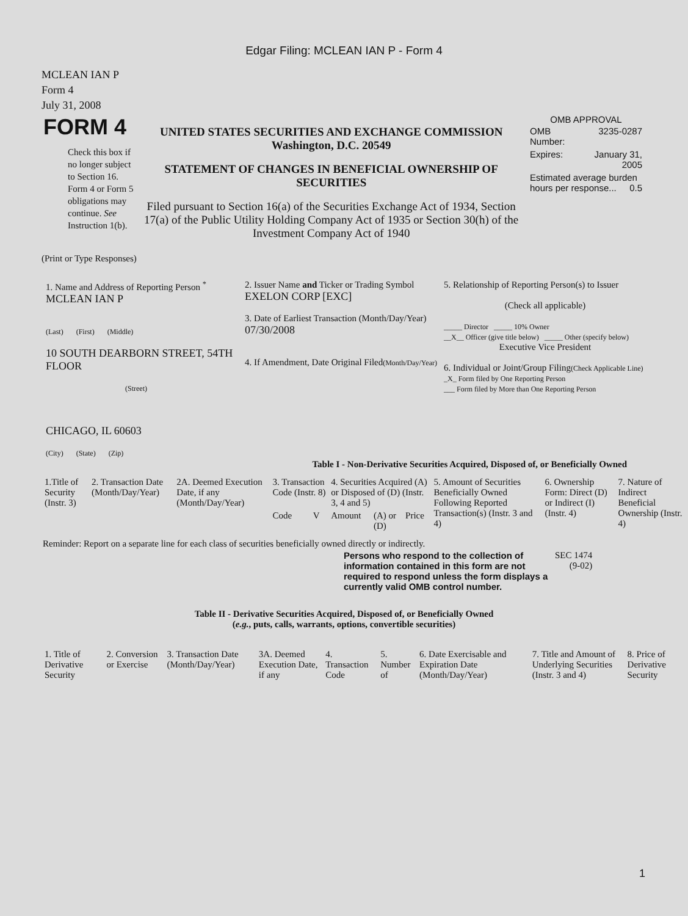Edgar Filing: MCLEAN IAN P - Form 4
MCLEAN IAN P
Form 4
July 31, 2008
| FORM 4 Check this box if no longer subject to Section 16. Form 4 or Form 5 obligations may continue. See Instruction 1(b). | UNITED STATES SECURITIES AND EXCHANGE COMMISSION Washington, D.C. 20549 STATEMENT OF CHANGES IN BENEFICIAL OWNERSHIP OF SECURITIES Filed pursuant to Section 16(a) of the Securities Exchange Act of 1934, Section 17(a) of the Public Utility Holding Company Act of 1935 or Section 30(h) of the Investment Company Act of 1940 | OMB APPROVAL / OMB Number: / 3235-0287 / / Expires: / January 31, 2005 / / Estimated average burden hours per response... 0.5 / / |
(Print or Type Responses)
| 1. Name and Address of Reporting Person <sup>*</sup> MCLEAN IAN P (Last) (First) (Middle) 10 SOUTH DEARBORN STREET, 54TH FLOOR (Street) CHICAGO, IL 60603 (City) (State) (Zip) | 2. Issuer Name and Ticker or Trading Symbol EXELON CORP [EXC] 3. Date of Earliest Transaction (Month/Day/Year) 07/30/2008 4. If Amendment, Date Original Filed (Month/Day/Year) | 5. Relationship of Reporting Person(s) to Issuer (Check all applicable) _____ Director _____ 10% Owner __X__ Officer (give title below) _____ Other (specify below) Executive Vice President 6. Individual or Joint/Group Filing (Check Applicable Line) _X_ Form filed by One Reporting Person ___ Form filed by More than One Reporting Person |
Table I - Non-Derivative Securities Acquired, Disposed of, or Beneficially Owned
| 1.Title of Security (Instr. 3) | 2. Transaction Date (Month/Day/Year) | 2A. Deemed Execution Date, if any (Month/Day/Year) | 3. Transaction Code (Instr. 8) | | 4. Securities Acquired (A) or Disposed of (D) (Instr. 3, 4 and 5) | | | 5. Amount of Securities Beneficially Owned Following Reported Transaction(s) (Instr. 3 and 4) | 6. Ownership Form: Direct (D) or Indirect (I) (Instr. 4) | 7. Nature of Indirect Beneficial Ownership (Instr. 4) |
| | | | Code | V | Amount | (A) or (D) | Price | | | |
Reminder: Report on a separate line for each class of securities beneficially owned directly or indirectly.
| Persons who respond to the collection of information contained in this form are not required to respond unless the form displays a currently valid OMB control number. | SEC 1474 (9-02) |
Table II - Derivative Securities Acquired, Disposed of, or Beneficially Owned
(e.g., puts, calls, warrants, options, convertible securities)
| 1. Title of Derivative Security | 2. Conversion or Exercise | 3. Transaction Date (Month/Day/Year) | 3A. Deemed Execution Date, if any | 4. Transaction Code | 5. Number of | 6. Date Exercisable and Expiration Date (Month/Day/Year) | 7. Title and Amount of Underlying Securities (Instr. 3 and 4) | 8. Price of Derivative Security |
1